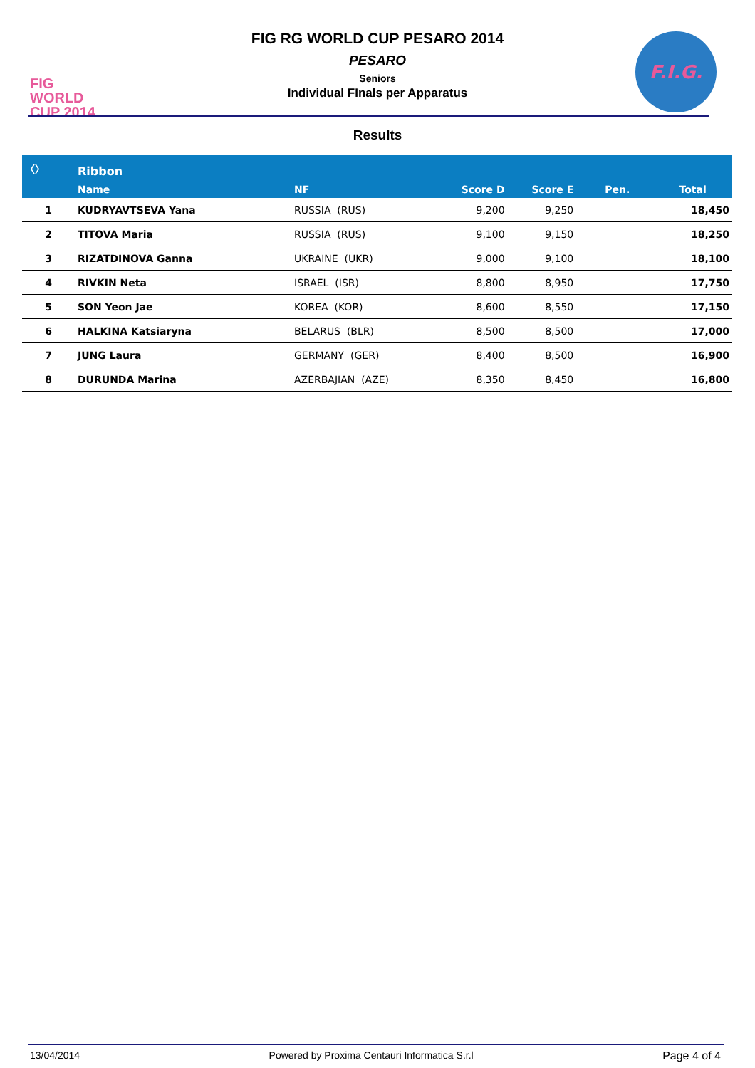FIG WORLD CUP 2014
FIG RG WORLD CUP PESARO 2014
PESARO
Seniors
Individual FInals per Apparatus
F.I.G.
Results
| 〈〉 | Ribbon | | | | | |
| --- | --- | --- | --- | --- | --- | --- |
| | Name | NF | Score D | Score E | Pen. | Total |
| 1 | KUDRYAVTSEVA Yana | RUSSIA (RUS) | 9,200 | 9,250 | | 18,450 |
| 2 | TITOVA Maria | RUSSIA (RUS) | 9,100 | 9,150 | | 18,250 |
| 3 | RIZATDINOVA Ganna | UKRAINE (UKR) | 9,000 | 9,100 | | 18,100 |
| 4 | RIVKIN Neta | ISRAEL (ISR) | 8,800 | 8,950 | | 17,750 |
| 5 | SON Yeon Jae | KOREA (KOR) | 8,600 | 8,550 | | 17,150 |
| 6 | HALKINA Katsiaryna | BELARUS (BLR) | 8,500 | 8,500 | | 17,000 |
| 7 | JUNG Laura | GERMANY (GER) | 8,400 | 8,500 | | 16,900 |
| 8 | DURUNDA Marina | AZERBAJIAN (AZE) | 8,350 | 8,450 | | 16,800 |
13/04/2014 Powered by Proxima Centauri Informatica S.r.l Page 4 of 4